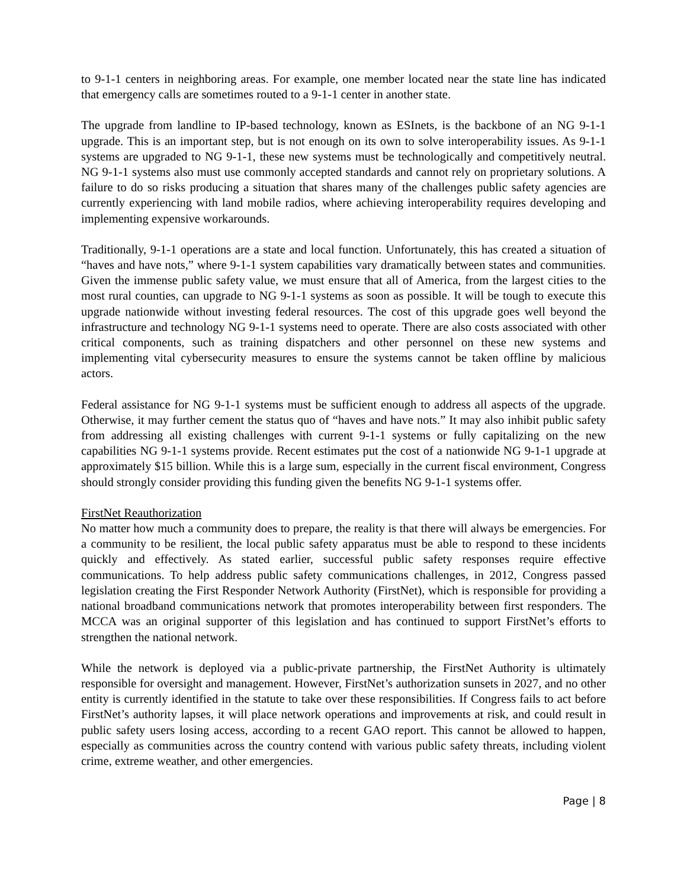to 9-1-1 centers in neighboring areas. For example, one member located near the state line has indicated that emergency calls are sometimes routed to a 9-1-1 center in another state.
The upgrade from landline to IP-based technology, known as ESInets, is the backbone of an NG 9-1-1 upgrade. This is an important step, but is not enough on its own to solve interoperability issues. As 9-1-1 systems are upgraded to NG 9-1-1, these new systems must be technologically and competitively neutral. NG 9-1-1 systems also must use commonly accepted standards and cannot rely on proprietary solutions. A failure to do so risks producing a situation that shares many of the challenges public safety agencies are currently experiencing with land mobile radios, where achieving interoperability requires developing and implementing expensive workarounds.
Traditionally, 9-1-1 operations are a state and local function. Unfortunately, this has created a situation of “haves and have nots,” where 9-1-1 system capabilities vary dramatically between states and communities. Given the immense public safety value, we must ensure that all of America, from the largest cities to the most rural counties, can upgrade to NG 9-1-1 systems as soon as possible. It will be tough to execute this upgrade nationwide without investing federal resources. The cost of this upgrade goes well beyond the infrastructure and technology NG 9-1-1 systems need to operate. There are also costs associated with other critical components, such as training dispatchers and other personnel on these new systems and implementing vital cybersecurity measures to ensure the systems cannot be taken offline by malicious actors.
Federal assistance for NG 9-1-1 systems must be sufficient enough to address all aspects of the upgrade. Otherwise, it may further cement the status quo of “haves and have nots.” It may also inhibit public safety from addressing all existing challenges with current 9-1-1 systems or fully capitalizing on the new capabilities NG 9-1-1 systems provide. Recent estimates put the cost of a nationwide NG 9-1-1 upgrade at approximately $15 billion. While this is a large sum, especially in the current fiscal environment, Congress should strongly consider providing this funding given the benefits NG 9-1-1 systems offer.
FirstNet Reauthorization
No matter how much a community does to prepare, the reality is that there will always be emergencies. For a community to be resilient, the local public safety apparatus must be able to respond to these incidents quickly and effectively. As stated earlier, successful public safety responses require effective communications. To help address public safety communications challenges, in 2012, Congress passed legislation creating the First Responder Network Authority (FirstNet), which is responsible for providing a national broadband communications network that promotes interoperability between first responders. The MCCA was an original supporter of this legislation and has continued to support FirstNet’s efforts to strengthen the national network.
While the network is deployed via a public-private partnership, the FirstNet Authority is ultimately responsible for oversight and management. However, FirstNet’s authorization sunsets in 2027, and no other entity is currently identified in the statute to take over these responsibilities. If Congress fails to act before FirstNet’s authority lapses, it will place network operations and improvements at risk, and could result in public safety users losing access, according to a recent GAO report. This cannot be allowed to happen, especially as communities across the country contend with various public safety threats, including violent crime, extreme weather, and other emergencies.
Page | 8